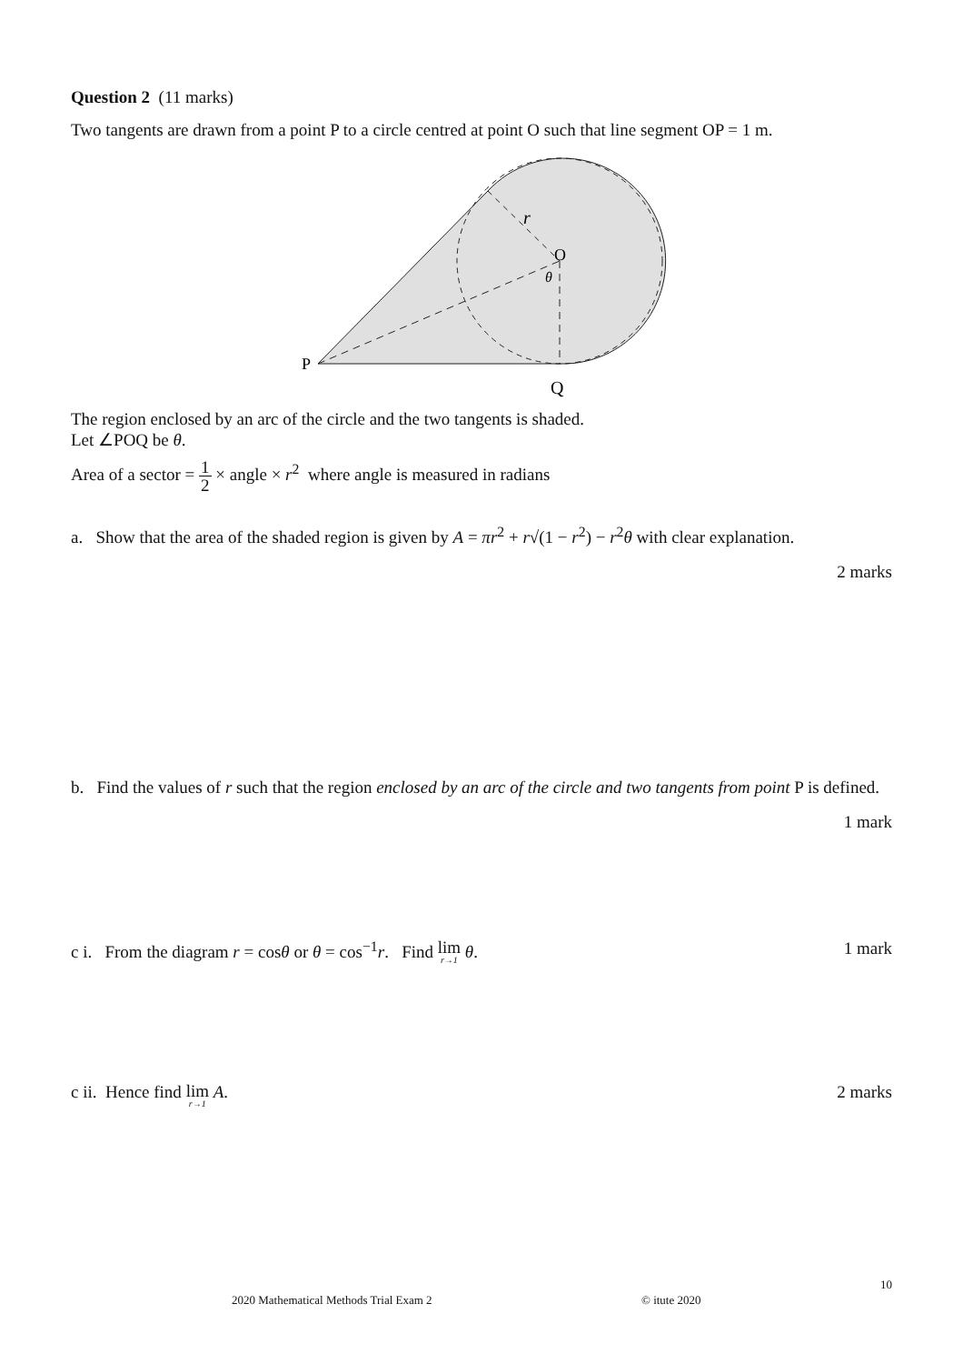Question 2 (11 marks)
Two tangents are drawn from a point P to a circle centred at point O such that line segment OP = 1 m.
r
O
θ
P
Q
The region enclosed by an arc of the circle and the two tangents is shaded.
Let ∠POQ be θ.
Area of a sector = 1 2 × angle × r<sup>2</sup> where angle is measured in radians
a. Show that the area of the shaded region is given by A = πr<sup>2</sup> + r√(1 − r<sup>2</sup>) − r<sup>2</sup>θ with clear explanation.
2 marks
b. Find the values of r such that the region enclosed by an arc of the circle and two tangents from point P is defined.
1 mark
c i. From the diagram r = cosθ or θ = cos<sup>−1</sup>r. Find lim r→1 θ.
1 mark
c ii. Hence find lim r→1 A. 2 marks
10
2020 Mathematical Methods Trial Exam 2
© itute 2020